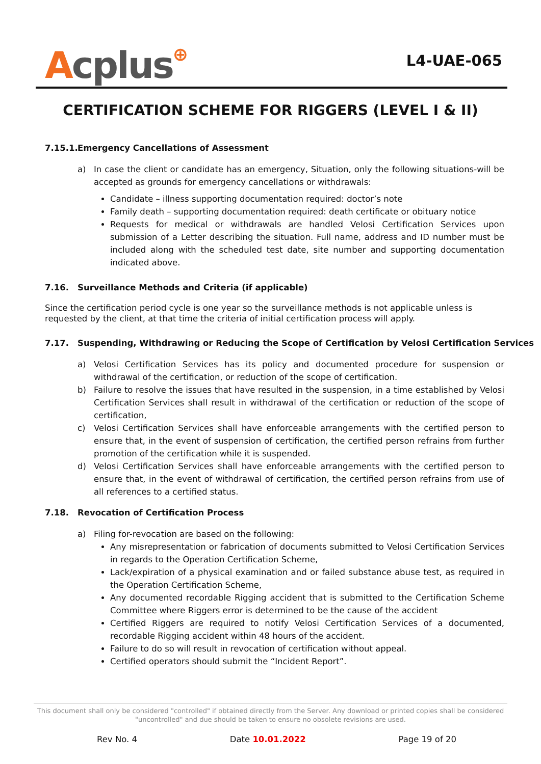Acplus⊕
L4-UAE-065
CERTIFICATION SCHEME FOR RIGGERS (LEVEL I & II)
7.15.1. Emergency Cancellations of Assessment
a) In case the client or candidate has an emergency, Situation, only the following situations-will be accepted as grounds for emergency cancellations or withdrawals:
Candidate – illness supporting documentation required: doctor’s note
Family death – supporting documentation required: death certificate or obituary notice
Requests for medical or withdrawals are handled Velosi Certification Services upon submission of a Letter describing the situation. Full name, address and ID number must be included along with the scheduled test date, site number and supporting documentation indicated above.
7.16. Surveillance Methods and Criteria (if applicable)
Since the certification period cycle is one year so the surveillance methods is not applicable unless is requested by the client, at that time the criteria of initial certification process will apply.
7.17. Suspending, Withdrawing or Reducing the Scope of Certification by Velosi Certification Services
a) Velosi Certification Services has its policy and documented procedure for suspension or withdrawal of the certification, or reduction of the scope of certification.
b) Failure to resolve the issues that have resulted in the suspension, in a time established by Velosi Certification Services shall result in withdrawal of the certification or reduction of the scope of certification,
c) Velosi Certification Services shall have enforceable arrangements with the certified person to ensure that, in the event of suspension of certification, the certified person refrains from further promotion of the certification while it is suspended.
d) Velosi Certification Services shall have enforceable arrangements with the certified person to ensure that, in the event of withdrawal of certification, the certified person refrains from use of all references to a certified status.
7.18. Revocation of Certification Process
a) Filing for-revocation are based on the following:
Any misrepresentation or fabrication of documents submitted to Velosi Certification Services in regards to the Operation Certification Scheme,
Lack/expiration of a physical examination and or failed substance abuse test, as required in the Operation Certification Scheme,
Any documented recordable Rigging accident that is submitted to the Certification Scheme Committee where Riggers error is determined to be the cause of the accident
Certified Riggers are required to notify Velosi Certification Services of a documented, recordable Rigging accident within 48 hours of the accident.
Failure to do so will result in revocation of certification without appeal.
Certified operators should submit the “Incident Report”.
This document shall only be considered "controlled" if obtained directly from the Server. Any download or printed copies shall be considered "uncontrolled" and due should be taken to ensure no obsolete revisions are used.
Rev No. 4 Date 10.01.2022 Page 19 of 20